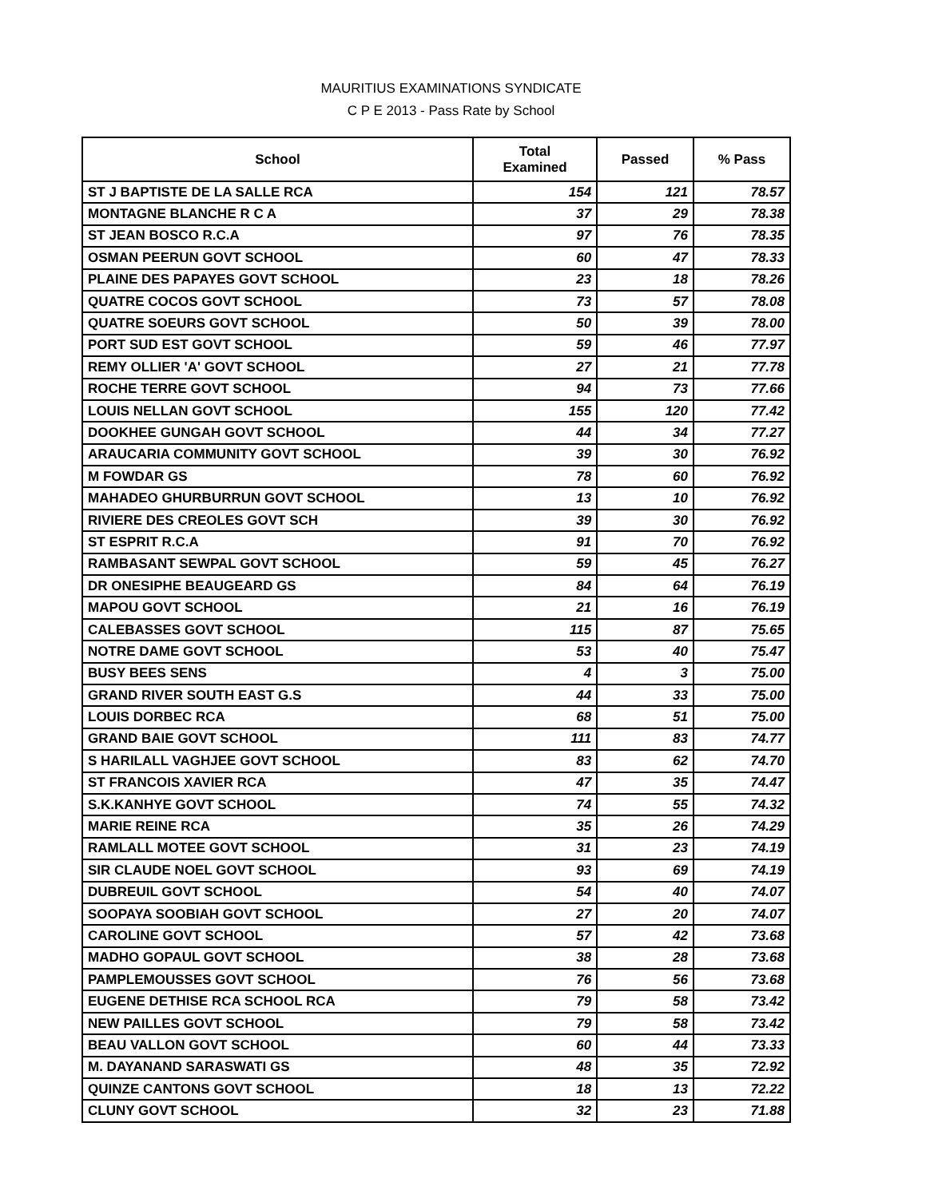MAURITIUS EXAMINATIONS SYNDICATE
C P E 2013 - Pass Rate by School
| School | Total Examined | Passed | % Pass |
| --- | --- | --- | --- |
| ST J BAPTISTE DE LA SALLE RCA | 154 | 121 | 78.57 |
| MONTAGNE BLANCHE R C A | 37 | 29 | 78.38 |
| ST JEAN BOSCO R.C.A | 97 | 76 | 78.35 |
| OSMAN PEERUN GOVT SCHOOL | 60 | 47 | 78.33 |
| PLAINE DES PAPAYES GOVT SCHOOL | 23 | 18 | 78.26 |
| QUATRE COCOS GOVT SCHOOL | 73 | 57 | 78.08 |
| QUATRE SOEURS GOVT SCHOOL | 50 | 39 | 78.00 |
| PORT SUD EST GOVT SCHOOL | 59 | 46 | 77.97 |
| REMY OLLIER 'A' GOVT SCHOOL | 27 | 21 | 77.78 |
| ROCHE TERRE GOVT SCHOOL | 94 | 73 | 77.66 |
| LOUIS NELLAN GOVT SCHOOL | 155 | 120 | 77.42 |
| DOOKHEE GUNGAH GOVT SCHOOL | 44 | 34 | 77.27 |
| ARAUCARIA COMMUNITY GOVT SCHOOL | 39 | 30 | 76.92 |
| M FOWDAR GS | 78 | 60 | 76.92 |
| MAHADEO GHURBURRUN GOVT SCHOOL | 13 | 10 | 76.92 |
| RIVIERE DES CREOLES GOVT SCH | 39 | 30 | 76.92 |
| ST ESPRIT R.C.A | 91 | 70 | 76.92 |
| RAMBASANT SEWPAL GOVT SCHOOL | 59 | 45 | 76.27 |
| DR ONESIPHE BEAUGEARD GS | 84 | 64 | 76.19 |
| MAPOU GOVT SCHOOL | 21 | 16 | 76.19 |
| CALEBASSES GOVT SCHOOL | 115 | 87 | 75.65 |
| NOTRE DAME GOVT SCHOOL | 53 | 40 | 75.47 |
| BUSY BEES SENS | 4 | 3 | 75.00 |
| GRAND RIVER SOUTH EAST G.S | 44 | 33 | 75.00 |
| LOUIS DORBEC RCA | 68 | 51 | 75.00 |
| GRAND BAIE GOVT SCHOOL | 111 | 83 | 74.77 |
| S HARILALL VAGHJEE GOVT SCHOOL | 83 | 62 | 74.70 |
| ST FRANCOIS XAVIER RCA | 47 | 35 | 74.47 |
| S.K.KANHYE GOVT SCHOOL | 74 | 55 | 74.32 |
| MARIE REINE RCA | 35 | 26 | 74.29 |
| RAMLALL MOTEE GOVT SCHOOL | 31 | 23 | 74.19 |
| SIR CLAUDE NOEL GOVT SCHOOL | 93 | 69 | 74.19 |
| DUBREUIL GOVT SCHOOL | 54 | 40 | 74.07 |
| SOOPAYA SOOBIAH GOVT SCHOOL | 27 | 20 | 74.07 |
| CAROLINE GOVT SCHOOL | 57 | 42 | 73.68 |
| MADHO GOPAUL GOVT SCHOOL | 38 | 28 | 73.68 |
| PAMPLEMOUSSES GOVT SCHOOL | 76 | 56 | 73.68 |
| EUGENE DETHISE RCA SCHOOL RCA | 79 | 58 | 73.42 |
| NEW PAILLES GOVT SCHOOL | 79 | 58 | 73.42 |
| BEAU VALLON GOVT SCHOOL | 60 | 44 | 73.33 |
| M. DAYANAND SARASWATI GS | 48 | 35 | 72.92 |
| QUINZE CANTONS GOVT SCHOOL | 18 | 13 | 72.22 |
| CLUNY GOVT SCHOOL | 32 | 23 | 71.88 |